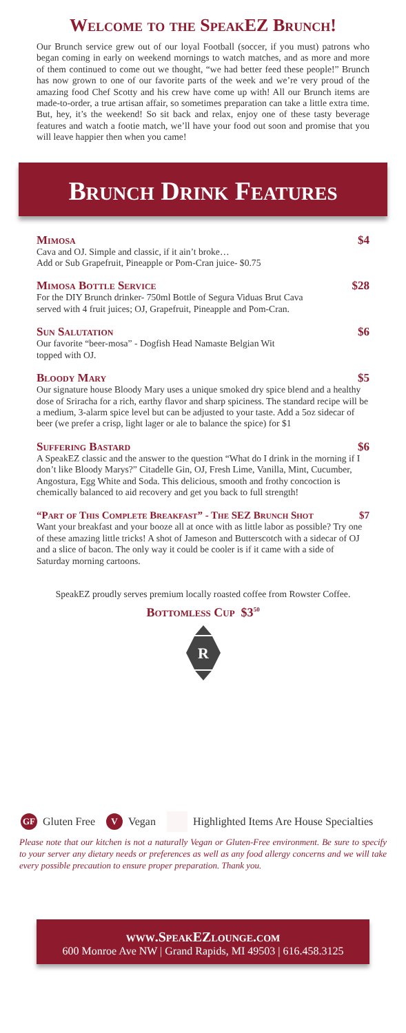Welcome to the SpeakEZ Brunch!
Our Brunch service grew out of our loyal Football (soccer, if you must) patrons who began coming in early on weekend mornings to watch matches, and as more and more of them continued to come out we thought, “we had better feed these people!” Brunch has now grown to one of our favorite parts of the week and we’re very proud of the amazing food Chef Scotty and his crew have come up with! All our Brunch items are made-to-order, a true artisan affair, so sometimes preparation can take a little extra time. But, hey, it’s the weekend! So sit back and relax, enjoy one of these tasty beverage features and watch a footie match, we’ll have your food out soon and promise that you will leave happier then when you came!
Brunch Drink Features
Mimosa $4
Cava and OJ. Simple and classic, if it ain’t broke…
Add or Sub Grapefruit, Pineapple or Pom-Cran juice- $0.75
Mimosa Bottle Service $28
For the DIY Brunch drinker- 750ml Bottle of Segura Viduas Brut Cava
served with 4 fruit juices; OJ, Grapefruit, Pineapple and Pom-Cran.
Sun Salutation $6
Our favorite “beer-mosa” - Dogfish Head Namaste Belgian Wit
topped with OJ.
Bloody Mary $5
Our signature house Bloody Mary uses a unique smoked dry spice blend and a healthy dose of Sriracha for a rich, earthy flavor and sharp spiciness. The standard recipe will be a medium, 3-alarm spice level but can be adjusted to your taste. Add a 5oz sidecar of beer (we prefer a crisp, light lager or ale to balance the spice) for $1
Suffering Bastard $6
A SpeakEZ classic and the answer to the question “What do I drink in the morning if I don’t like Bloody Marys?” Citadelle Gin, OJ, Fresh Lime, Vanilla, Mint, Cucumber, Angostura, Egg White and Soda. This delicious, smooth and frothy concoction is chemically balanced to aid recovery and get you back to full strength!
“Part of This Complete Breakfast” - The SEZ Brunch Shot $7
Want your breakfast and your booze all at once with as little labor as possible? Try one of these amazing little tricks! A shot of Jameson and Butterscotch with a sidecar of OJ and a slice of bacon. The only way it could be cooler is if it came with a side of Saturday morning cartoons.
SpeakEZ proudly serves premium locally roasted coffee from Rowster Coffee.
Bottomless Cup $3<sup>50</sup>
R
GF Gluten Free V Vegan Highlighted Items Are House Specialties
Please note that our kitchen is not a naturally Vegan or Gluten-Free environment. Be sure to specify to your server any dietary needs or preferences as well as any food allergy concerns and we will take every possible precaution to ensure proper preparation. Thank you.
www.SpeakEZlounge.com
600 Monroe Ave NW | Grand Rapids, MI 49503 | 616.458.3125